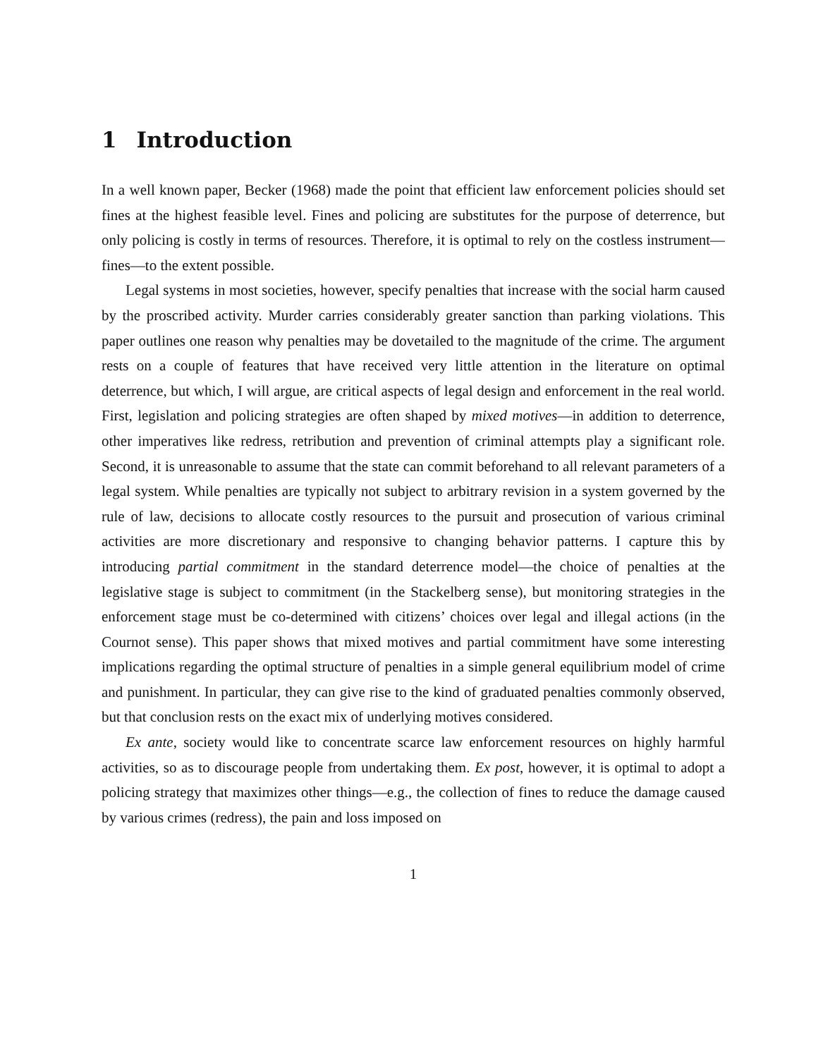1 Introduction
In a well known paper, Becker (1968) made the point that efficient law enforcement policies should set fines at the highest feasible level. Fines and policing are substitutes for the purpose of deterrence, but only policing is costly in terms of resources. Therefore, it is optimal to rely on the costless instrument—fines—to the extent possible.
Legal systems in most societies, however, specify penalties that increase with the social harm caused by the proscribed activity. Murder carries considerably greater sanction than parking violations. This paper outlines one reason why penalties may be dovetailed to the magnitude of the crime. The argument rests on a couple of features that have received very little attention in the literature on optimal deterrence, but which, I will argue, are critical aspects of legal design and enforcement in the real world. First, legislation and policing strategies are often shaped by mixed motives—in addition to deterrence, other imperatives like redress, retribution and prevention of criminal attempts play a significant role. Second, it is unreasonable to assume that the state can commit beforehand to all relevant parameters of a legal system. While penalties are typically not subject to arbitrary revision in a system governed by the rule of law, decisions to allocate costly resources to the pursuit and prosecution of various criminal activities are more discretionary and responsive to changing behavior patterns. I capture this by introducing partial commitment in the standard deterrence model—the choice of penalties at the legislative stage is subject to commitment (in the Stackelberg sense), but monitoring strategies in the enforcement stage must be co-determined with citizens’ choices over legal and illegal actions (in the Cournot sense). This paper shows that mixed motives and partial commitment have some interesting implications regarding the optimal structure of penalties in a simple general equilibrium model of crime and punishment. In particular, they can give rise to the kind of graduated penalties commonly observed, but that conclusion rests on the exact mix of underlying motives considered.
Ex ante, society would like to concentrate scarce law enforcement resources on highly harmful activities, so as to discourage people from undertaking them. Ex post, however, it is optimal to adopt a policing strategy that maximizes other things—e.g., the collection of fines to reduce the damage caused by various crimes (redress), the pain and loss imposed on
1